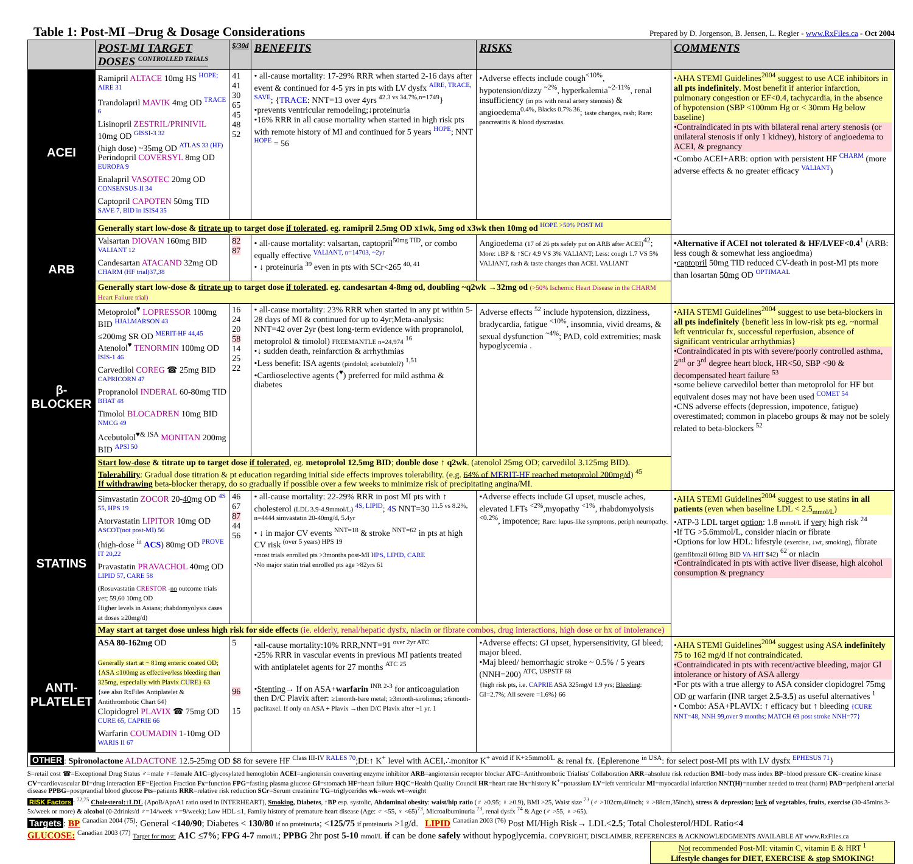Table 1: Post-MI –Drug & Dosage Considerations
Prepared by D. Jorgenson, B. Jensen, L. Regier - www.RxFiles.ca - Oct 2004
| | POST-MI TARGET DOSES <sup>CONTROLLED TRIALS</sup> | $/30d | BENEFITS | RISKS | COMMENTS |
| --- | --- | --- | --- | --- | --- |
| ACEI | Ramipril ALTACE 10mg HS <sup>HOPE; AIRE 31</sup> Trandolapril MAVIK 4mg OD <sup>TRACE 6</sup> Lisinopril ZESTRIL/PRINIVIL 10mg OD <sup>GISSI-3 32</sup> (high dose) ~35mg OD <sup>ATLAS 33 (HF)</sup> Perindopril COVERSYL 8mg OD <sup>EUROPA 9</sup> Enalapril VASOTEC 20mg OD <sup>CONSENSUS-II 34</sup> Captopril CAPOTEN 50mg TID <sup>SAVE 7, BID in ISIS4 35</sup> | 41 41 30 65 45 48 52 | • all-cause mortality: 17-29% RRR when started 2-16 days after event & continued for 4-5 yrs in pts with LV dysfx <sup>AIRE, TRACE, SAVE</sup>; { TRACE : NNT=13 over 4yrs <sup>42.3 vs 34.7%,n=1749</sup>} •prevents ventricular remodeling;↓proteinuria •16% RRR in all cause mortality when started in high risk pts with remote history of MI and continued for 5 years <sup>HOPE</sup>; NNT <sup>HOPE</sup> = 56 | •Adverse effects include cough<sup><10%</sup>, hypotension/dizzy <sup>~2%</sup>, hyperkalemia<sup>~2-11%</sup>, renal insufficiency (in pts with renal artery stenosis) & angioedema<sup>0.4%, Blacks 0.7% 36</sup>; taste changes, rash; Rare: pancreatitis & blood dyscrasias. | •AHA STEMI Guidelines<sup>2004</sup> suggest to use ACE inhibitors in all pts indefinitely . Most benefit if anterior infarction, pulmonary congestion or EF<0.4, tachycardia, in the absence of hypotension (SBP <100mm Hg or < 30mm Hg below baseline) •Contraindicated in pts with bilateral renal artery stenosis (or unilateral stenosis if only 1 kidney), history of angioedema to ACEI, & pregnancy •Combo ACEI+ARB: option with persistent HF <sup>CHARM</sup> (more adverse effects & no greater efficacy <sup>VALIANT</sup>) |
| | Generally start low-dose & titrate up to target dose if tolerated . eg. ramipril 2.5mg OD x1wk, 5mg od x3wk then 10mg od <sup>HOPE >50% POST MI</sup> | | | | |
| ARB | Valsartan DIOVAN 160mg BID <sup>VALIANT 12</sup> Candesartan ATACAND 32mg OD <sup>CHARM (HF trial)37,38</sup> | 82 87 | • all-cause mortality: valsartan, captopril<sup>50mg TID</sup>, or combo equally effective <sup>VALIANT, n=14703, ~2yr</sup> • ↓ proteinuria <sup>39</sup> even in pts with SCr<265 <sup>40, 41</sup> | Angioedema (17 of 26 pts safely put on ARB after ACEI)<sup>42</sup>; More: ↓BP & ↑SCr 4.9 VS 3% VALIANT; Less: cough 1.7 VS 5% VALIANT, rash & taste changes than ACEI. VALIANT | •Alternative if ACEI not tolerated & HF/LVEF<0.4<sup>1</sup> (ARB: less cough & somewhat less angioedma) • captopril 50mg TID reduced CV-death in post-MI pts more than losartan 50mg OD <sup>OPTIMAAL</sup> |
| | Generally start low-dose & titrate up to target dose if tolerated . eg. candesartan 4-8mg od, doubling ~q2wk →32mg od (>50% Ischemic Heart Disease in the CHARM Heart Failure trial) | | | | |
| β- BLOCKER | Metoprolol<sup>♥</sup> LOPRESSOR 100mg BID <sup>HJALMARSON 43</sup> ≤200mg SR OD <sup>MERIT-HF 44,45</sup> Atenolol<sup>♥</sup> TENORMIN 100mg OD <sup>ISIS-1 46</sup> Carvedilol COREG ☎ 25mg BID <sup>CAPRICORN 47</sup> Propranolol INDERAL 60-80mg TID <sup>BHAT 48</sup> Timolol BLOCADREN 10mg BID <sup>NMCG 49</sup> Acebutolol<sup>♥& ISA</sup> MONITAN 200mg BID <sup>APSI 50</sup> | 16 24 20 58 14 25 22 | • all-cause mortality: 23% RRR when started in any pt within 5-28 days of MI & continued for up to 4yr;Meta-analysis: NNT=42 over 2yr (best long-term evidence with propranolol, metoprolol & timolol) FREEMANTLE n=24,974 <sup>16</sup> •↓ sudden death, reinfarction & arrhythmias •Less benefit: ISA agents (pindolol; acebutolol?) <sup>1,51</sup> •Cardioselective agents (<sup>♥</sup>) preferred for mild asthma & diabetes | Adverse effects <sup>52</sup> include hypotension, dizziness, bradycardia, fatigue <sup><10%</sup>, insomnia, vivid dreams, & sexual dysfunction <sup>~4%</sup>; PAD, cold extremities; mask hypoglycemia . | •AHA STEMI Guidelines<sup>2004</sup> suggest to use beta-blockers in all pts indefinitely {benefit less in low-risk pts eg. ~normal left ventricular fx, successful reperfusion, absence of significant ventricular arrhythmias} •Contraindicated in pts with severe/poorly controlled asthma, 2<sup>nd</sup> or 3<sup>rd</sup> degree heart block, HR<50, SBP <90 & decompensated heart failure <sup>53</sup> •some believe carvedilol better than metoprolol for HF but equivalent doses may not have been used <sup>COMET 54</sup> •CNS adverse effects (depression, impotence, fatigue) overestimated; common in placebo groups & may not be solely related to beta-blockers <sup>52</sup> |
| | Start low-dose & titrate up to target dose if tolerated , eg. metoprolol 12.5mg BID ; double dose ↑ q2wk . (atenolol 25mg OD; carvedilol 3.125mg BID). Tolerability : Gradual dose titration & pt education regarding initial side effects improves tolerability. (e.g. 64% of MERIT-HF reached metoprolol 200mg/d ) <sup>45</sup> If withdrawing beta-blocker therapy, do so gradually if possible over a few weeks to minimize risk of precipitating angina/MI. | | | | |
| STATINS | Simvastatin ZOCOR 20- 40 mg OD <sup>4S 55, HPS 19</sup> Atorvastatin LIPITOR 10mg OD <sup>ASCOT(not post-MI) 56</sup> (high-dose <sup>in</sup> ACS ) 80mg OD <sup>PROVE IT 20,22</sup> Pravastatin PRAVACHOL 40mg OD <sup>LIPID 57, CARE 58</sup> (Rosuvastatin CRESTOR - no outcome trials yet; 59,60 10mg OD Higher levels in Asians; rhabdomyolysis cases at doses ≥20mg/d) | 46 67 87 44 56 | • all-cause mortality: 22-29% RRR in post MI pts with ↑ cholesterol (LDL 3.9-4.9mmol/L) <sup>4S, LIPID</sup>; 4S NNT=30 <sup>11.5 vs 8.2%, n=4444 simvastatin 20-40mg/d, 5.4yr</sup> • ↓ in major CV events <sup>NNT=18</sup> & stroke <sup>NNT=62</sup> in pts at high CV risk <sup>(over 5 years) HPS 19</sup> •most trials enrolled pts >3months post-MI HPS, LIPID, CARE •No major statin trial enrolled pts age >82yrs 61 | •Adverse effects include GI upset, muscle aches, elevated LFTs <sup><2%</sup>,myopathy <sup><1%</sup>, rhabdomyolysis <sup><0.2%</sup>, impotence; Rare: lupus-like symptoms, periph neuropathy. | •AHA STEMI Guidelines<sup>2004</sup> suggest to use statins in all patients (even when baseline LDL < 2.5<sub>mmol/L</sub>) •ATP-3 LDL target option : 1.8 mmol/L if very high risk <sup>24</sup> •If TG >5.6mmol/L, consider niacin or fibrate •Options for low HDL: lifestyle (exercise, ↓wt, smoking) , fibrate (gemfibrozil 600mg BID VA-HIT $42) <sup>62</sup> or niacin •Contraindicated in pts with active liver disease, high alcohol consumption & pregnancy |
| | May start at target dose unless high risk for side effects (ie. elderly, renal/hepatic dysfx, niacin or fibrate combos, drug interactions, high dose or hx of intolerance) | | | | |
| ANTI-PLATELET | ASA 80-162mg OD Generally start at ~ 81mg enteric coated OD; {ASA ≤100mg as effective/less bleeding than 325mg, especially with Plavix CURE } 63 {see also RxFiles Antiplatelet & Antithrombotic Chart 64} Clopidogrel PLAVIX ☎ 75mg OD <sup>CURE 65, CAPRIE 66</sup> Warfarin COUMADIN 1-10mg OD <sup>WARIS II 67</sup> | 5 96 15 | •all-cause mortality:10% RRR,NNT=91 <sup>over 2yr ATC</sup> •25% RRR in vascular events in previous MI patients treated with antiplatelet agents for 27 months <sup>ATC 25</sup> • Stenting → If on ASA+ warfarin <sup>INR 2-3</sup> for anticoagulation then D/C Plavix after: ≥1month-bare metal; ≥3month-sirolimus; ≥6month-paclitaxel. If only on ASA + Plavix →then D/C Plavix after ~1 yr. 1 | •Adverse effects: GI upset, hypersensitivity, GI bleed; major bleed. •Maj bleed/ hemorrhagic stroke ~ 0.5% / 5 years (NNH=200) <sup>ATC, USPSTF 68</sup> {high risk pts, i.e. CAPRIE ASA 325mg/d 1.9 yrs; Bleeding : GI=2.7%; All severe =1.6%} 66 | •AHA STEMI Guidelines<sup>2004</sup> suggest using ASA indefinitely 75 to 162 mg/d if not contraindicated. •Contraindicated in pts with recent/active bleeding, major GI intolerance or history of ASA allergy •For pts with a true allergy to ASA consider clopidogrel 75mg OD or warfarin (INR target 2.5-3.5 ) as useful alternatives <sup>1</sup> • Combo: ASA+PLAVIX: ↑ efficacy but ↑ bleeding {CURE NNT=48, NNH 99,over 9 months; MATCH 69 post stroke NNH=77} |
| OTHER : Spironolactone ALDACTONE 12.5-25mg OD $8 for severe HF <sup>Class III-IV RALES 70</sup>;DI:↑ K<sup>+</sup> level with ACEI,∴monitor K<sup>+ avoid if K+≥5mmol/L</sup> & renal fx. {Eplerenone <sup>in USA</sup>: for select post-MI pts with LV dysfx <sup>EPHESUS 71</sup>} | | | | | |
$=retail cost ☎=Exceptional Drug Status ♂=male ♀=female A1C=glycosylated hemoglobin ACEI=angiotensin converting enzyme inhibitor ARB=angiotensin receptor blocker ATC=Antithrombotic Trialists' Collaboration ARR=absolute risk reduction BMI=body mass index BP=blood pressure CK=creatine kinase CV=cardiovascular DI=drug interaction EF=Ejection Fraction Fx=function FPG=fasting plasma glucose GI=stomach HF=heart failure HQC=Health Quality Council HR=heart rate Hx=history K<sup>+</sup>=potassium LV=left ventricular MI=myocardial infarction NNT(H)=number needed to treat (harm) PAD=peripheral arterial disease PPBG=postprandial blood glucose Pts=patients RRR=relative risk reduction SCr=Serum creatinine TG=triglycerides wk=week wt=weight
RISK Factors: <sup>72,75</sup> Cholesterol:↑LDL (ApoB/ApoA1 ratio used in INTERHEART), Smoking, Diabetes, ↑BP esp. systolic, Abdominal obesity: waist/hip ratio (♂ ≥0.95; ♀ ≥0.9), BMI >25, Waist size <sup>73</sup> (♂ >102cm,40inch; ♀ >88cm,35inch), stress & depression; lack of vegetables, fruits, exercise (30-45mins 3-5x/week or more) & alcohol (0-2drinks/d ♂=14/week ♀=9/week); Low HDL ≤1, Family history of premature heart disease (Age: ♂ <55, ♀ <65)<sup>73</sup>, Microalbuminuria <sup>73</sup>, renal dysfx <sup>74</sup> & Age (♂ >55, ♀ >65).
Targets: BP <sup>Canadian 2004 (75)</sup>: General <140/90; Diabetes < 130/80 if no proteinuria; <125/75 if proteinuria >1g/d. LIPID <sup>Canadian 2003 (76)</sup> Post MI/High Risk→ LDL<2.5; Total Cholesterol/HDL Ratio<4
GLUCOSE: <sup>Canadian 2003 (77)</sup> Target for most: A1C ≤7%; FPG 4-7 mmol/L; PPBG 2hr post 5-10 mmol/L if can be done safely without hypoglycemia. COPYRIGHT, DISCLAIMER, REFERENCES & ACKNOWLEDGMENTS AVAILABLE AT www.RxFiles.ca
Not recommended Post-MI: vitamin C, vitamin E & HRT <sup>1</sup>
Lifestyle changes for DIET, EXERCISE & stop SMOKING!